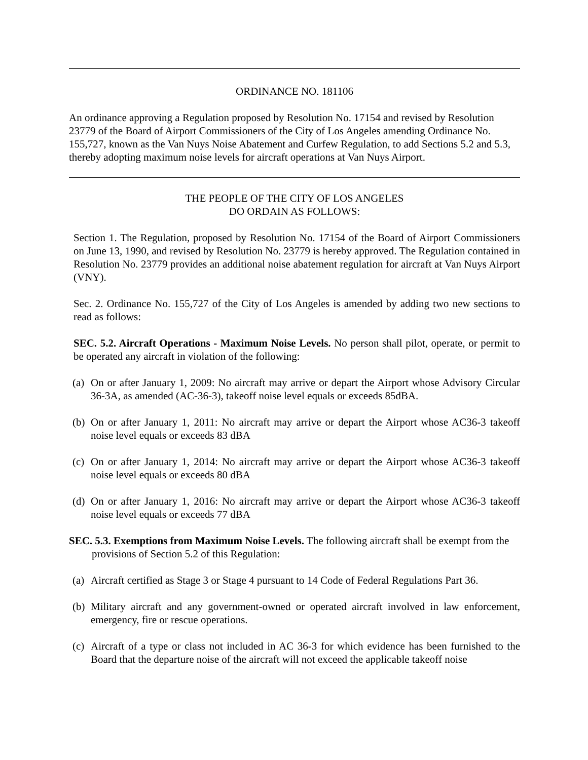ORDINANCE NO. 181106
An ordinance approving a Regulation proposed by Resolution No. 17154 and revised by Resolution 23779 of the Board of Airport Commissioners of the City of Los Angeles amending Ordinance No. 155,727, known as the Van Nuys Noise Abatement and Curfew Regulation, to add Sections 5.2 and 5.3, thereby adopting maximum noise levels for aircraft operations at Van Nuys Airport.
THE PEOPLE OF THE CITY OF LOS ANGELES
DO ORDAIN AS FOLLOWS:
Section 1. The Regulation, proposed by Resolution No. 17154 of the Board of Airport Commissioners on June 13, 1990, and revised by Resolution No. 23779 is hereby approved. The Regulation contained in Resolution No. 23779 provides an additional noise abatement regulation for aircraft at Van Nuys Airport (VNY).
Sec. 2. Ordinance No. 155,727 of the City of Los Angeles is amended by adding two new sections to read as follows:
SEC. 5.2. Aircraft Operations - Maximum Noise Levels. No person shall pilot, operate, or permit to be operated any aircraft in violation of the following:
(a) On or after January 1, 2009: No aircraft may arrive or depart the Airport whose Advisory Circular 36-3A, as amended (AC-36-3), takeoff noise level equals or exceeds 85dBA.
(b) On or after January 1, 2011: No aircraft may arrive or depart the Airport whose AC36-3 takeoff noise level equals or exceeds 83 dBA
(c) On or after January 1, 2014: No aircraft may arrive or depart the Airport whose AC36-3 takeoff noise level equals or exceeds 80 dBA
(d) On or after January 1, 2016: No aircraft may arrive or depart the Airport whose AC36-3 takeoff noise level equals or exceeds 77 dBA
SEC. 5.3. Exemptions from Maximum Noise Levels. The following aircraft shall be exempt from the provisions of Section 5.2 of this Regulation:
(a) Aircraft certified as Stage 3 or Stage 4 pursuant to 14 Code of Federal Regulations Part 36.
(b) Military aircraft and any government-owned or operated aircraft involved in law enforcement, emergency, fire or rescue operations.
(c) Aircraft of a type or class not included in AC 36-3 for which evidence has been furnished to the Board that the departure noise of the aircraft will not exceed the applicable takeoff noise